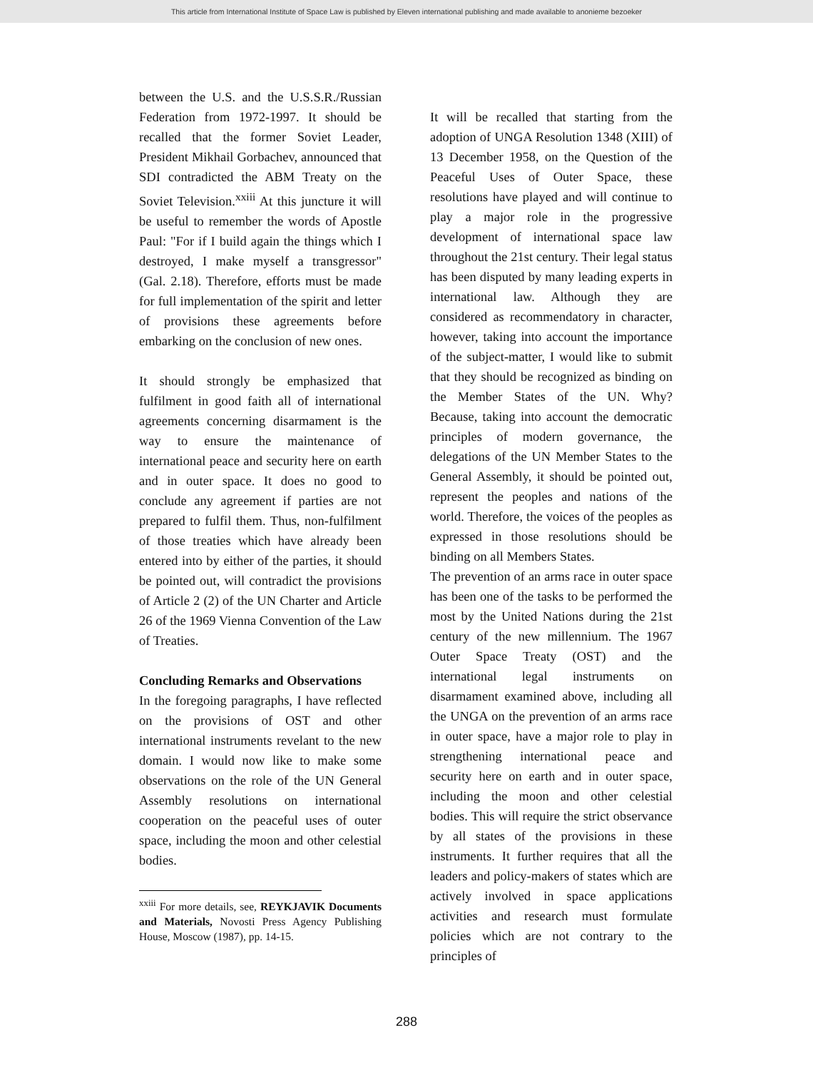This article from International Institute of Space Law is published by Eleven international publishing and made available to anonieme bezoeker
between the U.S. and the U.S.S.R./Russian Federation from 1972-1997. It should be recalled that the former Soviet Leader, President Mikhail Gorbachev, announced that SDI contradicted the ABM Treaty on the Soviet Television.<sup>xxiii</sup> At this juncture it will be useful to remember the words of Apostle Paul: "For if I build again the things which I destroyed, I make myself a transgressor" (Gal. 2.18). Therefore, efforts must be made for full implementation of the spirit and letter of provisions these agreements before embarking on the conclusion of new ones.
It should strongly be emphasized that fulfilment in good faith all of international agreements concerning disarmament is the way to ensure the maintenance of international peace and security here on earth and in outer space. It does no good to conclude any agreement if parties are not prepared to fulfil them. Thus, non-fulfilment of those treaties which have already been entered into by either of the parties, it should be pointed out, will contradict the provisions of Article 2 (2) of the UN Charter and Article 26 of the 1969 Vienna Convention of the Law of Treaties.
Concluding Remarks and Observations
In the foregoing paragraphs, I have reflected on the provisions of OST and other international instruments revelant to the new domain. I would now like to make some observations on the role of the UN General Assembly resolutions on international cooperation on the peaceful uses of outer space, including the moon and other celestial bodies.
<sup>xxiii</sup> For more details, see, REYKJAVIK Documents and Materials, Novosti Press Agency Publishing House, Moscow (1987), pp. 14-15.
It will be recalled that starting from the adoption of UNGA Resolution 1348 (XIII) of 13 December 1958, on the Question of the Peaceful Uses of Outer Space, these resolutions have played and will continue to play a major role in the progressive development of international space law throughout the 21st century. Their legal status has been disputed by many leading experts in international law. Although they are considered as recommendatory in character, however, taking into account the importance of the subject-matter, I would like to submit that they should be recognized as binding on the Member States of the UN. Why? Because, taking into account the democratic principles of modern governance, the delegations of the UN Member States to the General Assembly, it should be pointed out, represent the peoples and nations of the world. Therefore, the voices of the peoples as expressed in those resolutions should be binding on all Members States.
The prevention of an arms race in outer space has been one of the tasks to be performed the most by the United Nations during the 21st century of the new millennium. The 1967 Outer Space Treaty (OST) and the international legal instruments on disarmament examined above, including all the UNGA on the prevention of an arms race in outer space, have a major role to play in strengthening international peace and security here on earth and in outer space, including the moon and other celestial bodies. This will require the strict observance by all states of the provisions in these instruments. It further requires that all the leaders and policy-makers of states which are actively involved in space applications activities and research must formulate policies which are not contrary to the principles of
288